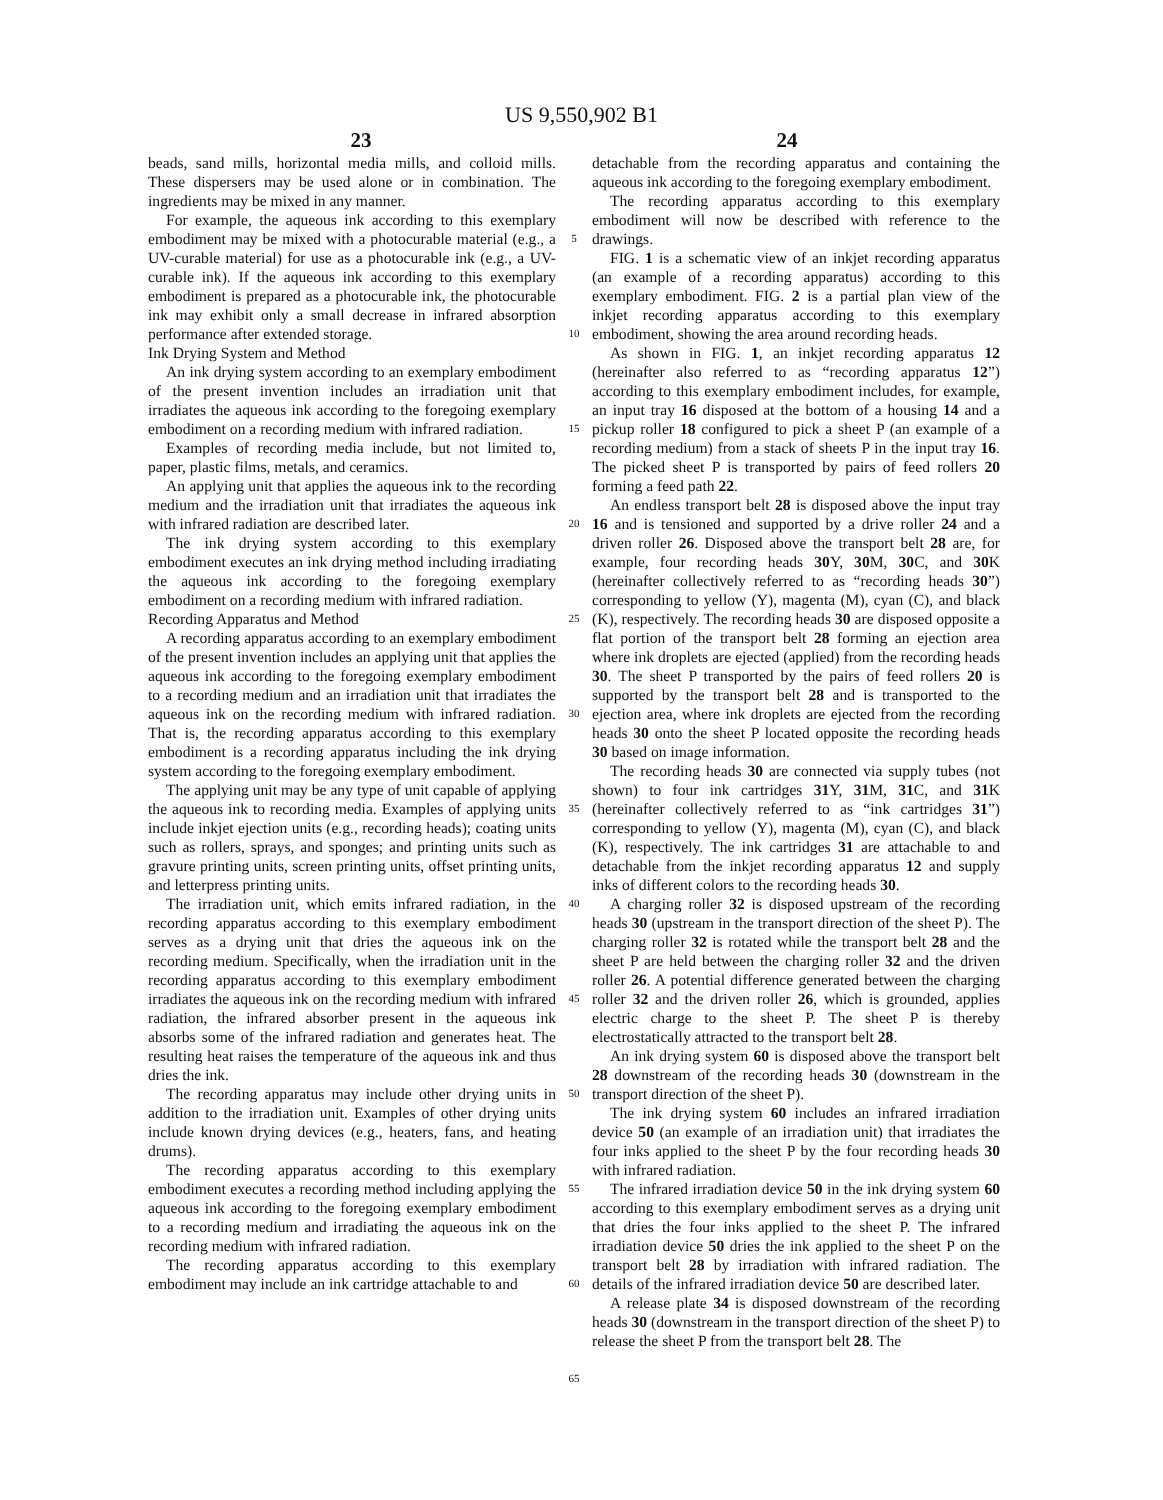US 9,550,902 B1
23 24
beads, sand mills, horizontal media mills, and colloid mills. These dispersers may be used alone or in combination. The ingredients may be mixed in any manner.
For example, the aqueous ink according to this exemplary embodiment may be mixed with a photocurable material (e.g., a UV-curable material) for use as a photocurable ink (e.g., a UV-curable ink). If the aqueous ink according to this exemplary embodiment is prepared as a photocurable ink, the photocurable ink may exhibit only a small decrease in infrared absorption performance after extended storage.
Ink Drying System and Method
An ink drying system according to an exemplary embodiment of the present invention includes an irradiation unit that irradiates the aqueous ink according to the foregoing exemplary embodiment on a recording medium with infrared radiation.
Examples of recording media include, but not limited to, paper, plastic films, metals, and ceramics.
An applying unit that applies the aqueous ink to the recording medium and the irradiation unit that irradiates the aqueous ink with infrared radiation are described later.
The ink drying system according to this exemplary embodiment executes an ink drying method including irradiating the aqueous ink according to the foregoing exemplary embodiment on a recording medium with infrared radiation.
Recording Apparatus and Method
A recording apparatus according to an exemplary embodiment of the present invention includes an applying unit that applies the aqueous ink according to the foregoing exemplary embodiment to a recording medium and an irradiation unit that irradiates the aqueous ink on the recording medium with infrared radiation. That is, the recording apparatus according to this exemplary embodiment is a recording apparatus including the ink drying system according to the foregoing exemplary embodiment.
The applying unit may be any type of unit capable of applying the aqueous ink to recording media. Examples of applying units include inkjet ejection units (e.g., recording heads); coating units such as rollers, sprays, and sponges; and printing units such as gravure printing units, screen printing units, offset printing units, and letterpress printing units.
The irradiation unit, which emits infrared radiation, in the recording apparatus according to this exemplary embodiment serves as a drying unit that dries the aqueous ink on the recording medium. Specifically, when the irradiation unit in the recording apparatus according to this exemplary embodiment irradiates the aqueous ink on the recording medium with infrared radiation, the infrared absorber present in the aqueous ink absorbs some of the infrared radiation and generates heat. The resulting heat raises the temperature of the aqueous ink and thus dries the ink.
The recording apparatus may include other drying units in addition to the irradiation unit. Examples of other drying units include known drying devices (e.g., heaters, fans, and heating drums).
The recording apparatus according to this exemplary embodiment executes a recording method including applying the aqueous ink according to the foregoing exemplary embodiment to a recording medium and irradiating the aqueous ink on the recording medium with infrared radiation.
The recording apparatus according to this exemplary embodiment may include an ink cartridge attachable to and
5
10
15
20
25
30
35
40
45
50
55
60
65
detachable from the recording apparatus and containing the aqueous ink according to the foregoing exemplary embodiment.
The recording apparatus according to this exemplary embodiment will now be described with reference to the drawings.
FIG. 1 is a schematic view of an inkjet recording apparatus (an example of a recording apparatus) according to this exemplary embodiment. FIG. 2 is a partial plan view of the inkjet recording apparatus according to this exemplary embodiment, showing the area around recording heads.
As shown in FIG. 1, an inkjet recording apparatus 12 (hereinafter also referred to as “recording apparatus 12”) according to this exemplary embodiment includes, for example, an input tray 16 disposed at the bottom of a housing 14 and a pickup roller 18 configured to pick a sheet P (an example of a recording medium) from a stack of sheets P in the input tray 16. The picked sheet P is transported by pairs of feed rollers 20 forming a feed path 22.
An endless transport belt 28 is disposed above the input tray 16 and is tensioned and supported by a drive roller 24 and a driven roller 26. Disposed above the transport belt 28 are, for example, four recording heads 30 Y, 30 M, 30 C, and 30 K (hereinafter collectively referred to as “recording heads 30”) corresponding to yellow (Y), magenta (M), cyan (C), and black (K), respectively. The recording heads 30 are disposed opposite a flat portion of the transport belt 28 forming an ejection area where ink droplets are ejected (applied) from the recording heads 30. The sheet P transported by the pairs of feed rollers 20 is supported by the transport belt 28 and is transported to the ejection area, where ink droplets are ejected from the recording heads 30 onto the sheet P located opposite the recording heads 30 based on image information.
The recording heads 30 are connected via supply tubes (not shown) to four ink cartridges 31 Y, 31 M, 31 C, and 31 K (hereinafter collectively referred to as “ink cartridges 31”) corresponding to yellow (Y), magenta (M), cyan (C), and black (K), respectively. The ink cartridges 31 are attachable to and detachable from the inkjet recording apparatus 12 and supply inks of different colors to the recording heads 30.
A charging roller 32 is disposed upstream of the recording heads 30 (upstream in the transport direction of the sheet P). The charging roller 32 is rotated while the transport belt 28 and the sheet P are held between the charging roller 32 and the driven roller 26. A potential difference generated between the charging roller 32 and the driven roller 26, which is grounded, applies electric charge to the sheet P. The sheet P is thereby electrostatically attracted to the transport belt 28.
An ink drying system 60 is disposed above the transport belt 28 downstream of the recording heads 30 (downstream in the transport direction of the sheet P).
The ink drying system 60 includes an infrared irradiation device 50 (an example of an irradiation unit) that irradiates the four inks applied to the sheet P by the four recording heads 30 with infrared radiation.
The infrared irradiation device 50 in the ink drying system 60 according to this exemplary embodiment serves as a drying unit that dries the four inks applied to the sheet P. The infrared irradiation device 50 dries the ink applied to the sheet P on the transport belt 28 by irradiation with infrared radiation. The details of the infrared irradiation device 50 are described later.
A release plate 34 is disposed downstream of the recording heads 30 (downstream in the transport direction of the sheet P) to release the sheet P from the transport belt 28. The